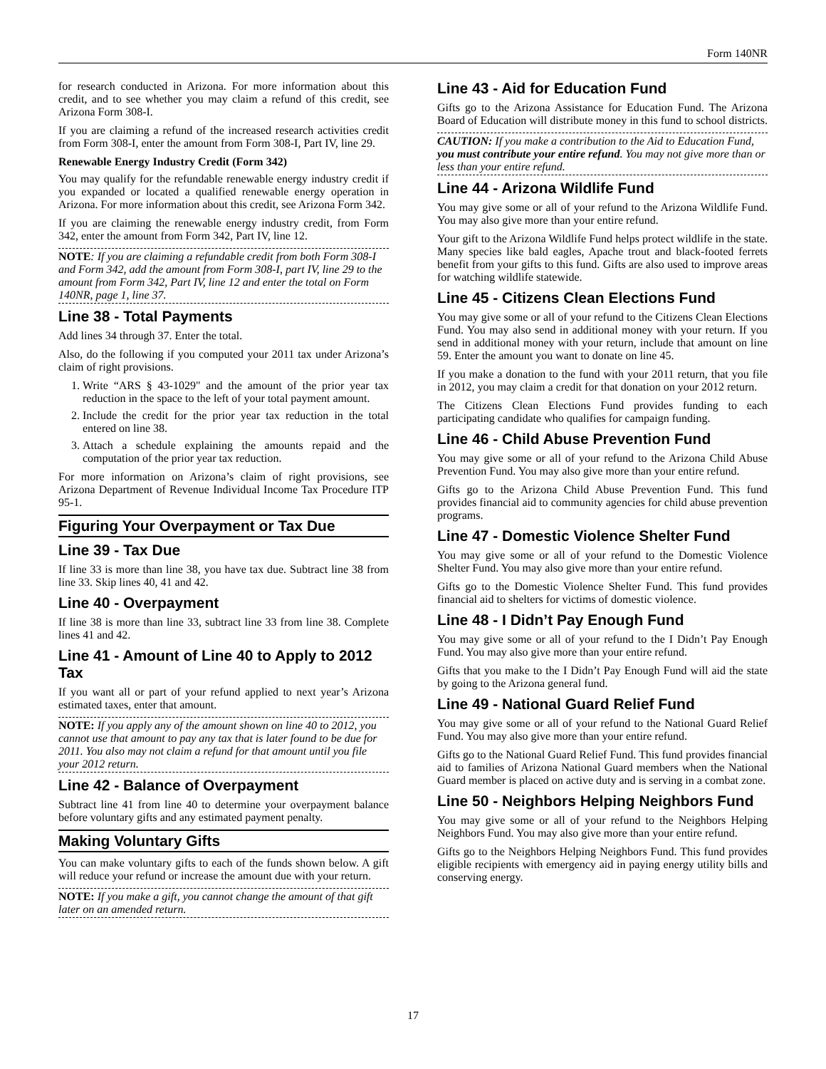Form 140NR
for research conducted in Arizona. For more information about this credit, and to see whether you may claim a refund of this credit, see Arizona Form 308-I.
If you are claiming a refund of the increased research activities credit from Form 308-I, enter the amount from Form 308-I, Part IV, line 29.
Renewable Energy Industry Credit (Form 342)
You may qualify for the refundable renewable energy industry credit if you expanded or located a qualified renewable energy operation in Arizona. For more information about this credit, see Arizona Form 342.
If you are claiming the renewable energy industry credit, from Form 342, enter the amount from Form 342, Part IV, line 12.
NOTE: If you are claiming a refundable credit from both Form 308-I and Form 342, add the amount from Form 308-I, part IV, line 29 to the amount from Form 342, Part IV, line 12 and enter the total on Form 140NR, page 1, line 37.
Line 38 - Total Payments
Add lines 34 through 37. Enter the total.
Also, do the following if you computed your 2011 tax under Arizona’s claim of right provisions.
1. Write “ARS § 43-1029" and the amount of the prior year tax reduction in the space to the left of your total payment amount.
2. Include the credit for the prior year tax reduction in the total entered on line 38.
3. Attach a schedule explaining the amounts repaid and the computation of the prior year tax reduction.
For more information on Arizona’s claim of right provisions, see Arizona Department of Revenue Individual Income Tax Procedure ITP 95-1.
Figuring Your Overpayment or Tax Due
Line 39 - Tax Due
If line 33 is more than line 38, you have tax due. Subtract line 38 from line 33. Skip lines 40, 41 and 42.
Line 40 - Overpayment
If line 38 is more than line 33, subtract line 33 from line 38. Complete lines 41 and 42.
Line 41 - Amount of Line 40 to Apply to 2012 Tax
If you want all or part of your refund applied to next year’s Arizona estimated taxes, enter that amount.
NOTE: If you apply any of the amount shown on line 40 to 2012, you cannot use that amount to pay any tax that is later found to be due for 2011. You also may not claim a refund for that amount until you file your 2012 return.
Line 42 - Balance of Overpayment
Subtract line 41 from line 40 to determine your overpayment balance before voluntary gifts and any estimated payment penalty.
Making Voluntary Gifts
You can make voluntary gifts to each of the funds shown below. A gift will reduce your refund or increase the amount due with your return.
NOTE: If you make a gift, you cannot change the amount of that gift later on an amended return.
Line 43 - Aid for Education Fund
Gifts go to the Arizona Assistance for Education Fund. The Arizona Board of Education will distribute money in this fund to school districts.
CAUTION: If you make a contribution to the Aid to Education Fund, you must contribute your entire refund. You may not give more than or less than your entire refund.
Line 44 - Arizona Wildlife Fund
You may give some or all of your refund to the Arizona Wildlife Fund. You may also give more than your entire refund.
Your gift to the Arizona Wildlife Fund helps protect wildlife in the state. Many species like bald eagles, Apache trout and black-footed ferrets benefit from your gifts to this fund. Gifts are also used to improve areas for watching wildlife statewide.
Line 45 - Citizens Clean Elections Fund
You may give some or all of your refund to the Citizens Clean Elections Fund. You may also send in additional money with your return. If you send in additional money with your return, include that amount on line 59. Enter the amount you want to donate on line 45.
If you make a donation to the fund with your 2011 return, that you file in 2012, you may claim a credit for that donation on your 2012 return.
The Citizens Clean Elections Fund provides funding to each participating candidate who qualifies for campaign funding.
Line 46 - Child Abuse Prevention Fund
You may give some or all of your refund to the Arizona Child Abuse Prevention Fund. You may also give more than your entire refund.
Gifts go to the Arizona Child Abuse Prevention Fund. This fund provides financial aid to community agencies for child abuse prevention programs.
Line 47 - Domestic Violence Shelter Fund
You may give some or all of your refund to the Domestic Violence Shelter Fund. You may also give more than your entire refund.
Gifts go to the Domestic Violence Shelter Fund. This fund provides financial aid to shelters for victims of domestic violence.
Line 48 - I Didn’t Pay Enough Fund
You may give some or all of your refund to the I Didn’t Pay Enough Fund. You may also give more than your entire refund.
Gifts that you make to the I Didn’t Pay Enough Fund will aid the state by going to the Arizona general fund.
Line 49 - National Guard Relief Fund
You may give some or all of your refund to the National Guard Relief Fund. You may also give more than your entire refund.
Gifts go to the National Guard Relief Fund. This fund provides financial aid to families of Arizona National Guard members when the National Guard member is placed on active duty and is serving in a combat zone.
Line 50 - Neighbors Helping Neighbors Fund
You may give some or all of your refund to the Neighbors Helping Neighbors Fund. You may also give more than your entire refund.
Gifts go to the Neighbors Helping Neighbors Fund. This fund provides eligible recipients with emergency aid in paying energy utility bills and conserving energy.
17